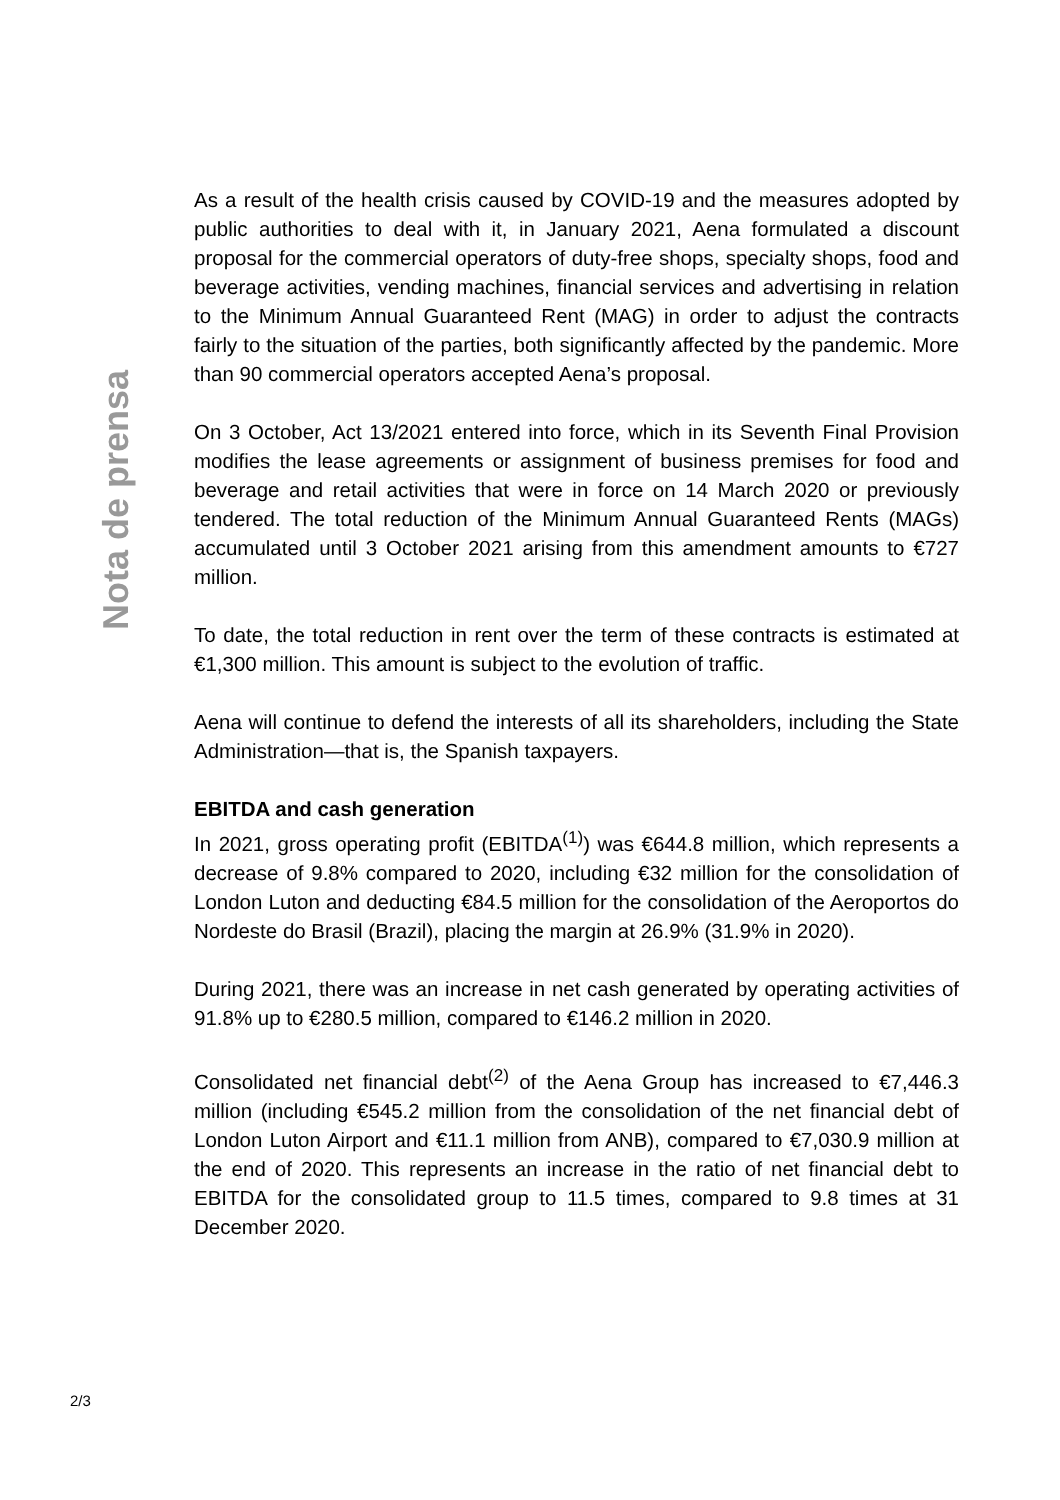Nota de prensa
As a result of the health crisis caused by COVID-19 and the measures adopted by public authorities to deal with it, in January 2021, Aena formulated a discount proposal for the commercial operators of duty-free shops, specialty shops, food and beverage activities, vending machines, financial services and advertising in relation to the Minimum Annual Guaranteed Rent (MAG) in order to adjust the contracts fairly to the situation of the parties, both significantly affected by the pandemic. More than 90 commercial operators accepted Aena’s proposal.
On 3 October, Act 13/2021 entered into force, which in its Seventh Final Provision modifies the lease agreements or assignment of business premises for food and beverage and retail activities that were in force on 14 March 2020 or previously tendered. The total reduction of the Minimum Annual Guaranteed Rents (MAGs) accumulated until 3 October 2021 arising from this amendment amounts to €727 million.
To date, the total reduction in rent over the term of these contracts is estimated at €1,300 million. This amount is subject to the evolution of traffic.
Aena will continue to defend the interests of all its shareholders, including the State Administration—that is, the Spanish taxpayers.
EBITDA and cash generation
In 2021, gross operating profit (EBITDA<sup>(1)</sup>) was €644.8 million, which represents a decrease of 9.8% compared to 2020, including €32 million for the consolidation of London Luton and deducting €84.5 million for the consolidation of the Aeroportos do Nordeste do Brasil (Brazil), placing the margin at 26.9% (31.9% in 2020).
During 2021, there was an increase in net cash generated by operating activities of 91.8% up to €280.5 million, compared to €146.2 million in 2020.
Consolidated net financial debt<sup>(2)</sup> of the Aena Group has increased to €7,446.3 million (including €545.2 million from the consolidation of the net financial debt of London Luton Airport and €11.1 million from ANB), compared to €7,030.9 million at the end of 2020. This represents an increase in the ratio of net financial debt to EBITDA for the consolidated group to 11.5 times, compared to 9.8 times at 31 December 2020.
2/3